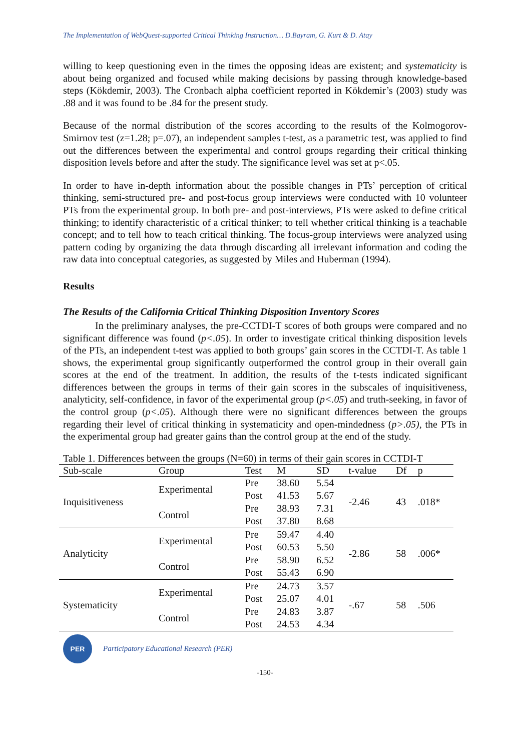The Implementation of WebQuest-supported Critical Thinking Instruction… D.Bayram, G. Kurt & D. Atay
willing to keep questioning even in the times the opposing ideas are existent; and systematicity is about being organized and focused while making decisions by passing through knowledge-based steps (Kökdemir, 2003). The Cronbach alpha coefficient reported in Kökdemir’s (2003) study was .88 and it was found to be .84 for the present study.
Because of the normal distribution of the scores according to the results of the Kolmogorov-Smirnov test (z=1.28; p=.07), an independent samples t-test, as a parametric test, was applied to find out the differences between the experimental and control groups regarding their critical thinking disposition levels before and after the study. The significance level was set at p<.05.
In order to have in-depth information about the possible changes in PTs’ perception of critical thinking, semi-structured pre- and post-focus group interviews were conducted with 10 volunteer PTs from the experimental group. In both pre- and post-interviews, PTs were asked to define critical thinking; to identify characteristic of a critical thinker; to tell whether critical thinking is a teachable concept; and to tell how to teach critical thinking. The focus-group interviews were analyzed using pattern coding by organizing the data through discarding all irrelevant information and coding the raw data into conceptual categories, as suggested by Miles and Huberman (1994).
Results
The Results of the California Critical Thinking Disposition Inventory Scores
In the preliminary analyses, the pre-CCTDI-T scores of both groups were compared and no significant difference was found (p<.05). In order to investigate critical thinking disposition levels of the PTs, an independent t-test was applied to both groups’ gain scores in the CCTDI-T. As table 1 shows, the experimental group significantly outperformed the control group in their overall gain scores at the end of the treatment. In addition, the results of the t-tests indicated significant differences between the groups in terms of their gain scores in the subscales of inquisitiveness, analyticity, self-confidence, in favor of the experimental group (p<.05) and truth-seeking, in favor of the control group (p<.05). Although there were no significant differences between the groups regarding their level of critical thinking in systematicity and open-mindedness (p>.05), the PTs in the experimental group had greater gains than the control group at the end of the study.
Table 1. Differences between the groups (N=60) in terms of their gain scores in CCTDI-T
| Sub-scale | Group | Test | M | SD | t-value | Df | p |
| --- | --- | --- | --- | --- | --- | --- | --- |
| Inquisitiveness | Experimental | Pre | 38.60 | 5.54 | -2.46 | 43 | .018* |
| | | Post | 41.53 | 5.67 | | | |
| | Control | Pre | 38.93 | 7.31 | | | |
| | | Post | 37.80 | 8.68 | | | |
| Analyticity | Experimental | Pre | 59.47 | 4.40 | -2.86 | 58 | .006* |
| | | Post | 60.53 | 5.50 | | | |
| | Control | Pre | 58.90 | 6.52 | | | |
| | | Post | 55.43 | 6.90 | | | |
| Systematicity | Experimental | Pre | 24.73 | 3.57 | -.67 | 58 | .506 |
| | | Post | 25.07 | 4.01 | | | |
| | Control | Pre | 24.83 | 3.87 | | | |
| | | Post | 24.53 | 4.34 | | | |
PER
Participatory Educational Research (PER)
-150-